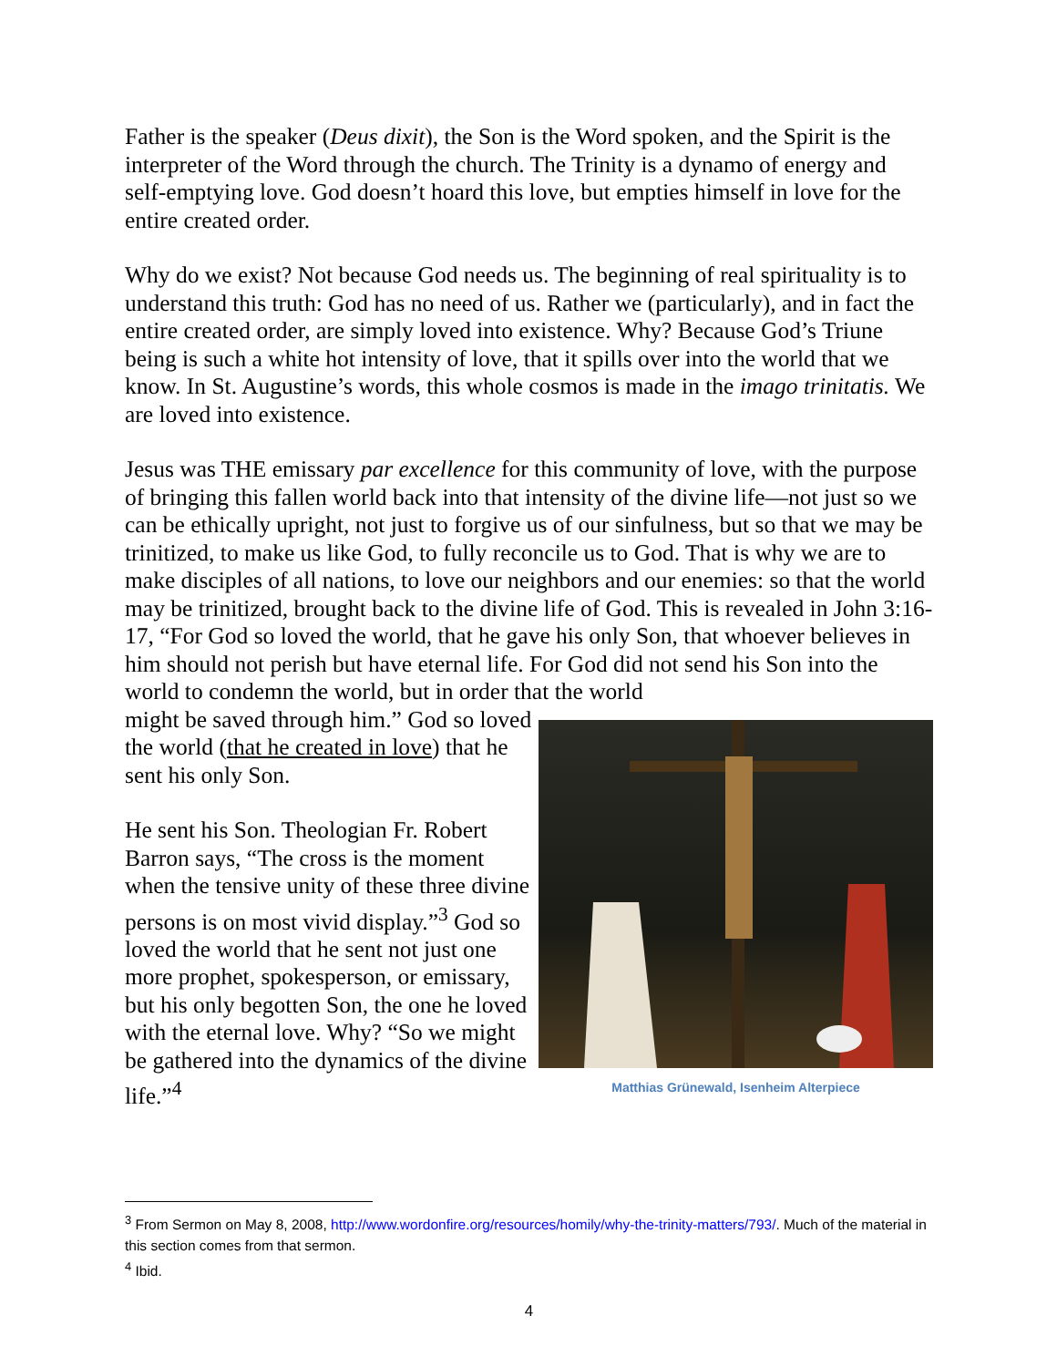Father is the speaker (Deus dixit), the Son is the Word spoken, and the Spirit is the interpreter of the Word through the church. The Trinity is a dynamo of energy and self-emptying love. God doesn’t hoard this love, but empties himself in love for the entire created order.
Why do we exist? Not because God needs us. The beginning of real spirituality is to understand this truth: God has no need of us. Rather we (particularly), and in fact the entire created order, are simply loved into existence. Why? Because God’s Triune being is such a white hot intensity of love, that it spills over into the world that we know. In St. Augustine’s words, this whole cosmos is made in the imago trinitatis. We are loved into existence.
Jesus was THE emissary par excellence for this community of love, with the purpose of bringing this fallen world back into that intensity of the divine life—not just so we can be ethically upright, not just to forgive us of our sinfulness, but so that we may be trinitized, to make us like God, to fully reconcile us to God. That is why we are to make disciples of all nations, to love our neighbors and our enemies: so that the world may be trinitized, brought back to the divine life of God. This is revealed in John 3:16-17, “For God so loved the world, that he gave his only Son, that whoever believes in him should not perish but have eternal life. For God did not send his Son into the world to condemn the world, but in order that the world
might be saved through him.” God so loved the world (that he created in love) that he sent his only Son.
He sent his Son. Theologian Fr. Robert Barron says, “The cross is the moment when the tensive unity of these three divine persons is on most vivid display.”<sup>3</sup> God so loved the world that he sent not just one more prophet, spokesperson, or emissary, but his only begotten Son, the one he loved with the eternal love. Why? “So we might be gathered into the dynamics of the divine life.”<sup>4</sup>
Matthias Grünewald, Isenheim Alterpiece
<sup>3</sup> From Sermon on May 8, 2008, http://www.wordonfire.org/resources/homily/why-the-trinity-matters/793/. Much of the material in this section comes from that sermon.
<sup>4</sup> Ibid.
4